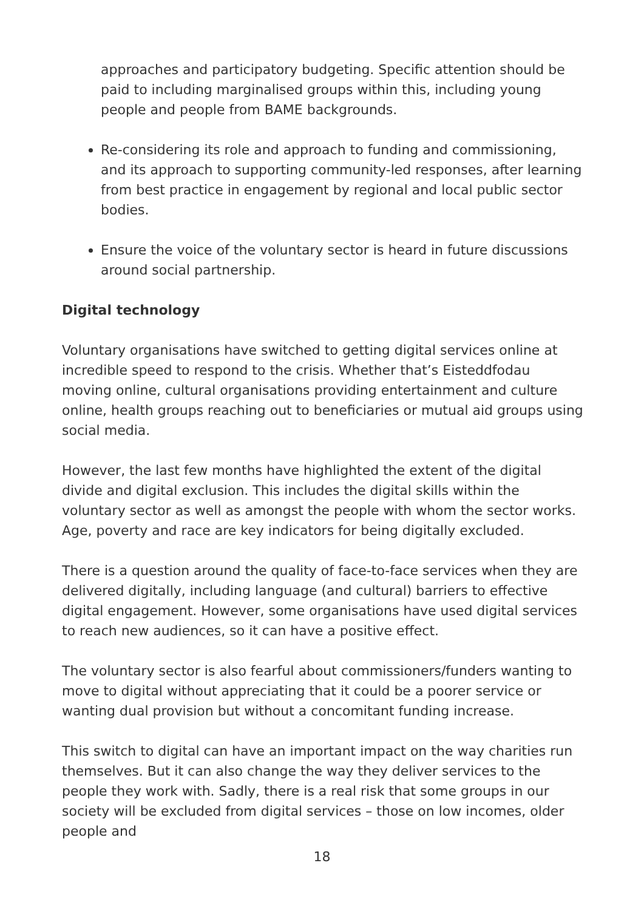approaches and participatory budgeting. Specific attention should be paid to including marginalised groups within this, including young people and people from BAME backgrounds.
Re-considering its role and approach to funding and commissioning, and its approach to supporting community-led responses, after learning from best practice in engagement by regional and local public sector bodies.
Ensure the voice of the voluntary sector is heard in future discussions around social partnership.
Digital technology
Voluntary organisations have switched to getting digital services online at incredible speed to respond to the crisis. Whether that’s Eisteddfodau moving online, cultural organisations providing entertainment and culture online, health groups reaching out to beneficiaries or mutual aid groups using social media.
However, the last few months have highlighted the extent of the digital divide and digital exclusion. This includes the digital skills within the voluntary sector as well as amongst the people with whom the sector works. Age, poverty and race are key indicators for being digitally excluded.
There is a question around the quality of face-to-face services when they are delivered digitally, including language (and cultural) barriers to effective digital engagement. However, some organisations have used digital services to reach new audiences, so it can have a positive effect.
The voluntary sector is also fearful about commissioners/funders wanting to move to digital without appreciating that it could be a poorer service or wanting dual provision but without a concomitant funding increase.
This switch to digital can have an important impact on the way charities run themselves. But it can also change the way they deliver services to the people they work with. Sadly, there is a real risk that some groups in our society will be excluded from digital services – those on low incomes, older people and
18